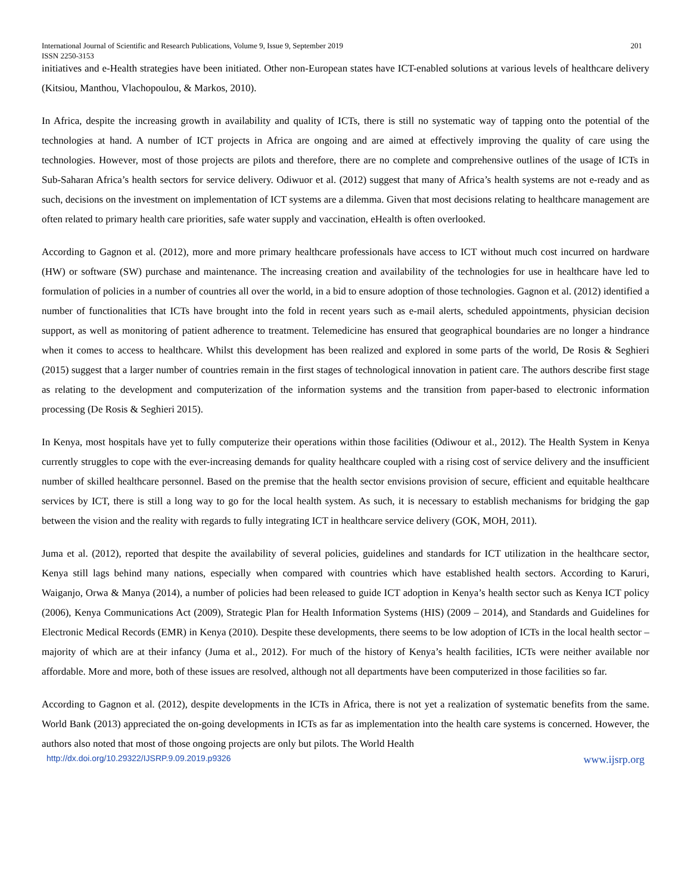International Journal of Scientific and Research Publications, Volume 9, Issue 9, September 2019 201
ISSN 2250-3153
initiatives and e-Health strategies have been initiated. Other non-European states have ICT-enabled solutions at various levels of healthcare delivery (Kitsiou, Manthou, Vlachopoulou, & Markos, 2010).
In Africa, despite the increasing growth in availability and quality of ICTs, there is still no systematic way of tapping onto the potential of the technologies at hand. A number of ICT projects in Africa are ongoing and are aimed at effectively improving the quality of care using the technologies. However, most of those projects are pilots and therefore, there are no complete and comprehensive outlines of the usage of ICTs in Sub-Saharan Africa’s health sectors for service delivery. Odiwuor et al. (2012) suggest that many of Africa’s health systems are not e-ready and as such, decisions on the investment on implementation of ICT systems are a dilemma. Given that most decisions relating to healthcare management are often related to primary health care priorities, safe water supply and vaccination, eHealth is often overlooked.
According to Gagnon et al. (2012), more and more primary healthcare professionals have access to ICT without much cost incurred on hardware (HW) or software (SW) purchase and maintenance. The increasing creation and availability of the technologies for use in healthcare have led to formulation of policies in a number of countries all over the world, in a bid to ensure adoption of those technologies. Gagnon et al. (2012) identified a number of functionalities that ICTs have brought into the fold in recent years such as e-mail alerts, scheduled appointments, physician decision support, as well as monitoring of patient adherence to treatment. Telemedicine has ensured that geographical boundaries are no longer a hindrance when it comes to access to healthcare. Whilst this development has been realized and explored in some parts of the world, De Rosis & Seghieri (2015) suggest that a larger number of countries remain in the first stages of technological innovation in patient care. The authors describe first stage as relating to the development and computerization of the information systems and the transition from paper-based to electronic information processing (De Rosis & Seghieri 2015).
In Kenya, most hospitals have yet to fully computerize their operations within those facilities (Odiwour et al., 2012). The Health System in Kenya currently struggles to cope with the ever-increasing demands for quality healthcare coupled with a rising cost of service delivery and the insufficient number of skilled healthcare personnel. Based on the premise that the health sector envisions provision of secure, efficient and equitable healthcare services by ICT, there is still a long way to go for the local health system. As such, it is necessary to establish mechanisms for bridging the gap between the vision and the reality with regards to fully integrating ICT in healthcare service delivery (GOK, MOH, 2011).
Juma et al. (2012), reported that despite the availability of several policies, guidelines and standards for ICT utilization in the healthcare sector, Kenya still lags behind many nations, especially when compared with countries which have established health sectors. According to Karuri, Waiganjo, Orwa & Manya (2014), a number of policies had been released to guide ICT adoption in Kenya’s health sector such as Kenya ICT policy (2006), Kenya Communications Act (2009), Strategic Plan for Health Information Systems (HIS) (2009 – 2014), and Standards and Guidelines for Electronic Medical Records (EMR) in Kenya (2010). Despite these developments, there seems to be low adoption of ICTs in the local health sector – majority of which are at their infancy (Juma et al., 2012). For much of the history of Kenya’s health facilities, ICTs were neither available nor affordable. More and more, both of these issues are resolved, although not all departments have been computerized in those facilities so far.
According to Gagnon et al. (2012), despite developments in the ICTs in Africa, there is not yet a realization of systematic benefits from the same. World Bank (2013) appreciated the on-going developments in ICTs as far as implementation into the health care systems is concerned. However, the authors also noted that most of those ongoing projects are only but pilots. The World Health
http://dx.doi.org/10.29322/IJSRP.9.09.2019.p9326 www.ijsrp.org